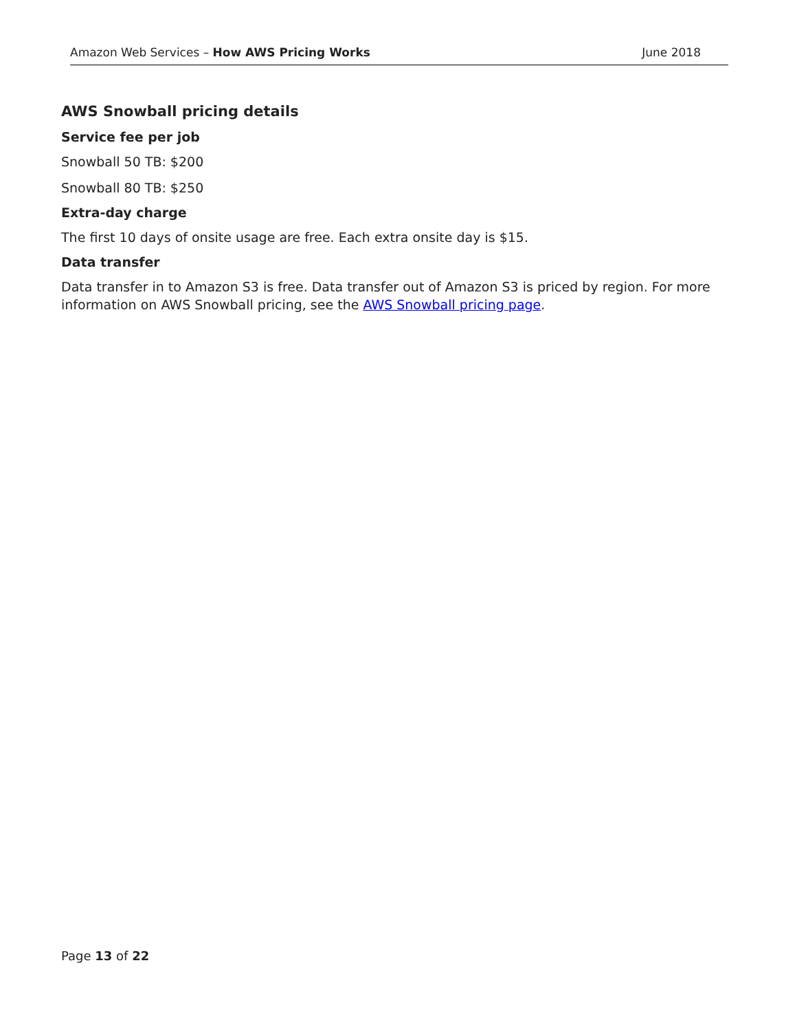Amazon Web Services – How AWS Pricing Works June 2018
AWS Snowball pricing details
Service fee per job
Snowball 50 TB: $200
Snowball 80 TB: $250
Extra-day charge
The first 10 days of onsite usage are free. Each extra onsite day is $15.
Data transfer
Data transfer in to Amazon S3 is free. Data transfer out of Amazon S3 is priced by region. For more information on AWS Snowball pricing, see the AWS Snowball pricing page.
Page 13 of 22